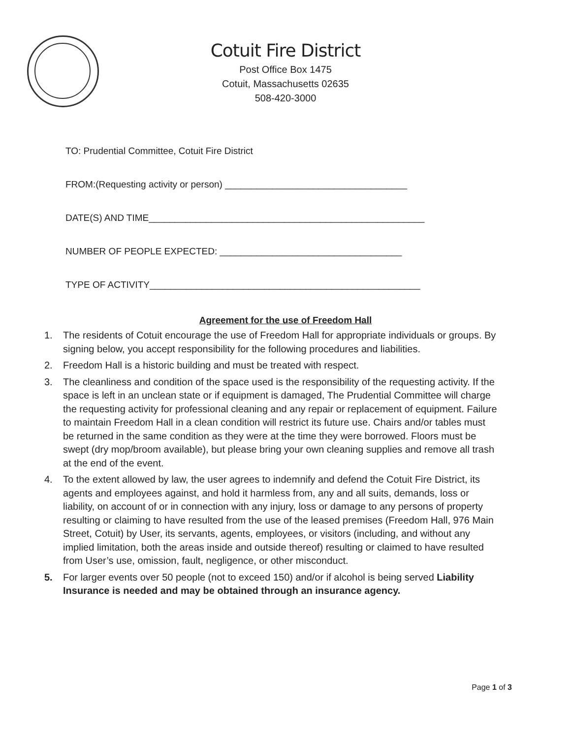Cotuit Fire District
Post Office Box 1475
Cotuit, Massachusetts 02635
508-420-3000
TO: Prudential Committee, Cotuit Fire District
FROM:(Requesting activity or person) ___________________________________
DATE(S) AND TIME_____________________________________________________
NUMBER OF PEOPLE EXPECTED: ___________________________________
TYPE OF ACTIVITY____________________________________________________
Agreement for the use of Freedom Hall
1. The residents of Cotuit encourage the use of Freedom Hall for appropriate individuals or groups. By signing below, you accept responsibility for the following procedures and liabilities.
2. Freedom Hall is a historic building and must be treated with respect.
3. The cleanliness and condition of the space used is the responsibility of the requesting activity. If the space is left in an unclean state or if equipment is damaged, The Prudential Committee will charge the requesting activity for professional cleaning and any repair or replacement of equipment. Failure to maintain Freedom Hall in a clean condition will restrict its future use. Chairs and/or tables must be returned in the same condition as they were at the time they were borrowed. Floors must be swept (dry mop/broom available), but please bring your own cleaning supplies and remove all trash at the end of the event.
4. To the extent allowed by law, the user agrees to indemnify and defend the Cotuit Fire District, its agents and employees against, and hold it harmless from, any and all suits, demands, loss or liability, on account of or in connection with any injury, loss or damage to any persons of property resulting or claiming to have resulted from the use of the leased premises (Freedom Hall, 976 Main Street, Cotuit) by User, its servants, agents, employees, or visitors (including, and without any implied limitation, both the areas inside and outside thereof) resulting or claimed to have resulted from User’s use, omission, fault, negligence, or other misconduct.
5. For larger events over 50 people (not to exceed 150) and/or if alcohol is being served Liability Insurance is needed and may be obtained through an insurance agency.
Page 1 of 3